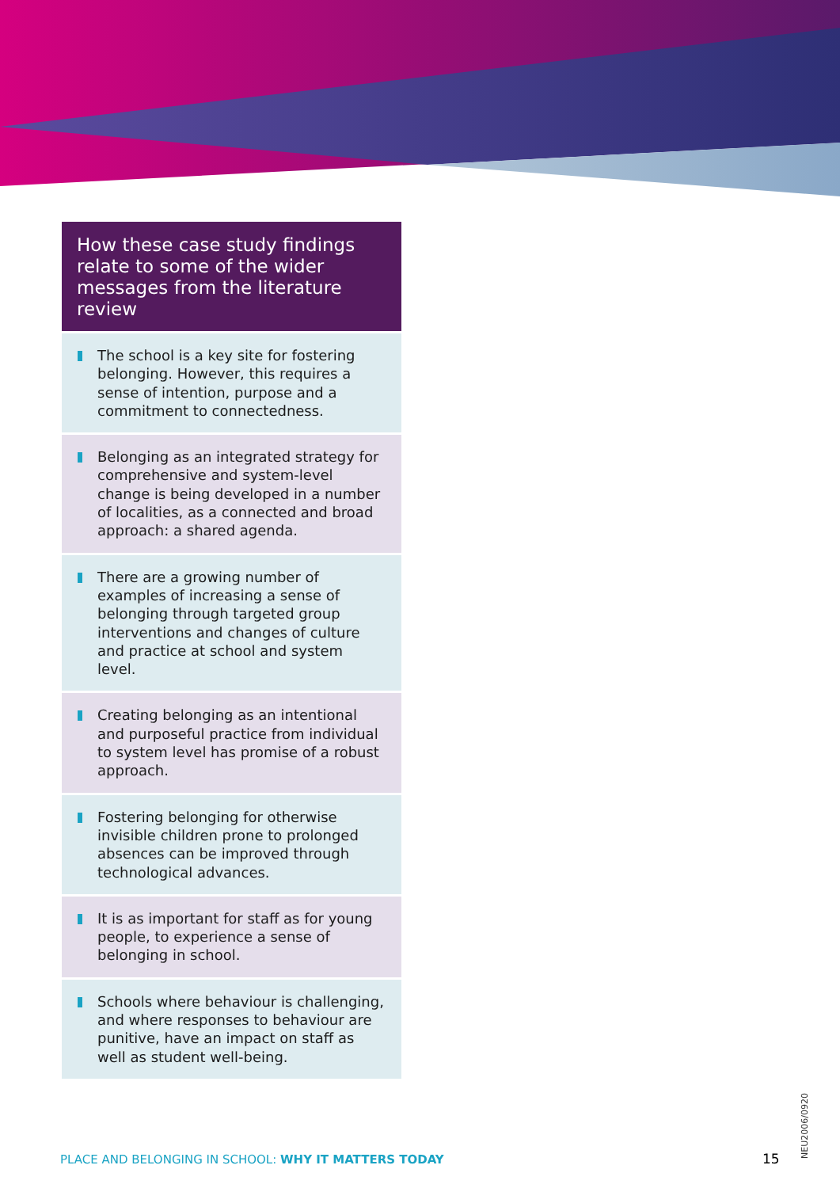How these case study findings relate to some of the wider messages from the literature review
The school is a key site for fostering belonging. However, this requires a sense of intention, purpose and a commitment to connectedness.
Belonging as an integrated strategy for comprehensive and system-level change is being developed in a number of localities, as a connected and broad approach: a shared agenda.
There are a growing number of examples of increasing a sense of belonging through targeted group interventions and changes of culture and practice at school and system level.
Creating belonging as an intentional and purposeful practice from individual to system level has promise of a robust approach.
Fostering belonging for otherwise invisible children prone to prolonged absences can be improved through technological advances.
It is as important for staff as for young people, to experience a sense of belonging in school.
Schools where behaviour is challenging, and where responses to behaviour are punitive, have an impact on staff as well as student well-being.
PLACE AND BELONGING IN SCHOOL: WHY IT MATTERS TODAY
15
NEU2006/0920